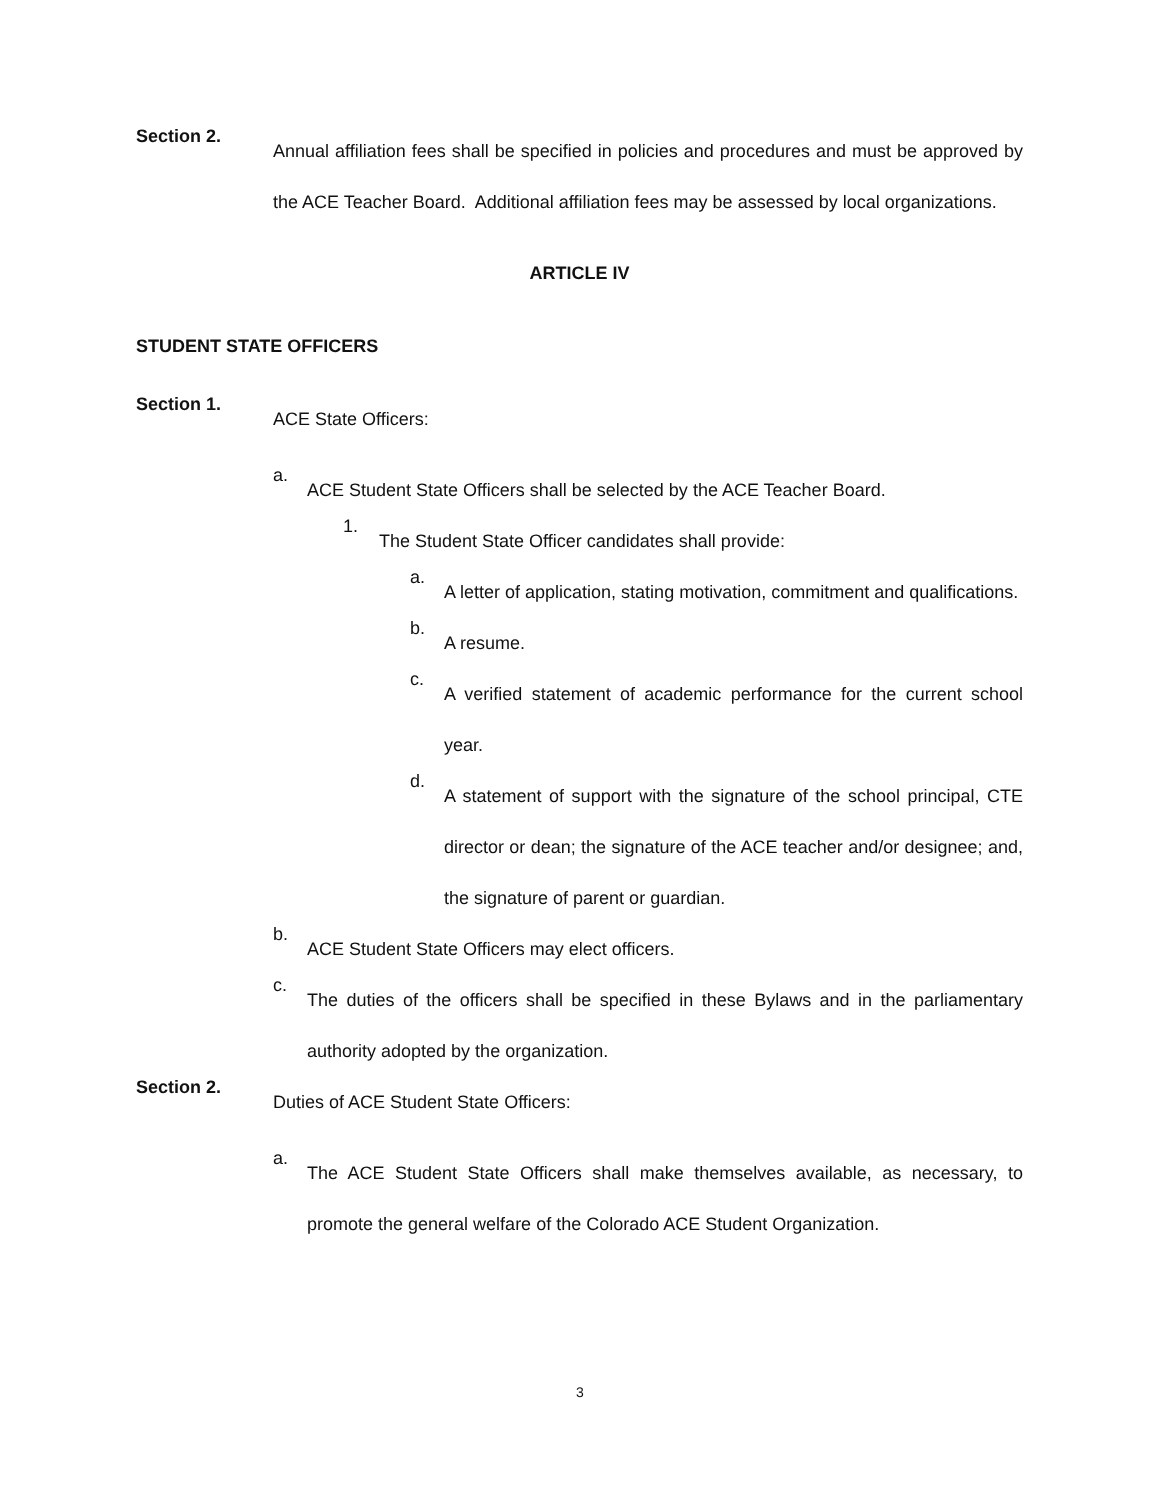Section 2.
Annual affiliation fees shall be specified in policies and procedures and must be approved by the ACE Teacher Board. Additional affiliation fees may be assessed by local organizations.
ARTICLE IV
STUDENT STATE OFFICERS
Section 1.
ACE State Officers:
a.
ACE Student State Officers shall be selected by the ACE Teacher Board.
1.
The Student State Officer candidates shall provide:
a.
A letter of application, stating motivation, commitment and qualifications.
b.
A resume.
c.
A verified statement of academic performance for the current school year.
d.
A statement of support with the signature of the school principal, CTE director or dean; the signature of the ACE teacher and/or designee; and, the signature of parent or guardian.
b.
ACE Student State Officers may elect officers.
c.
The duties of the officers shall be specified in these Bylaws and in the parliamentary authority adopted by the organization.
Section 2.
Duties of ACE Student State Officers:
a.
The ACE Student State Officers shall make themselves available, as necessary, to promote the general welfare of the Colorado ACE Student Organization.
3